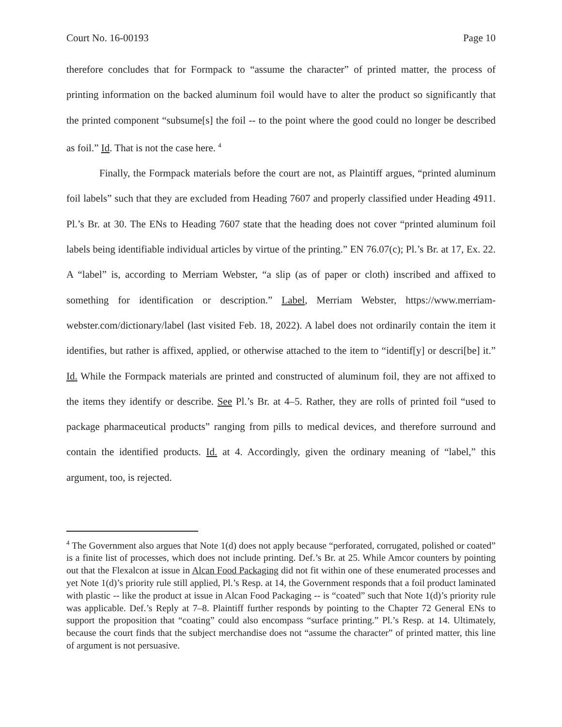Court No. 16-00193 Page 10
therefore concludes that for Formpack to “assume the character” of printed matter, the process of printing information on the backed aluminum foil would have to alter the product so significantly that the printed component “subsume[s] the foil -- to the point where the good could no longer be described as foil.” Id. That is not the case here. <sup>4</sup>
Finally, the Formpack materials before the court are not, as Plaintiff argues, “printed aluminum foil labels” such that they are excluded from Heading 7607 and properly classified under Heading 4911. Pl.’s Br. at 30. The ENs to Heading 7607 state that the heading does not cover “printed aluminum foil labels being identifiable individual articles by virtue of the printing.” EN 76.07(c); Pl.’s Br. at 17, Ex. 22. A “label” is, according to Merriam Webster, “a slip (as of paper or cloth) inscribed and affixed to something for identification or description.” Label, Merriam Webster, https://www.merriam-webster.com/dictionary/label (last visited Feb. 18, 2022). A label does not ordinarily contain the item it identifies, but rather is affixed, applied, or otherwise attached to the item to “identif[y] or descri[be] it.” Id. While the Formpack materials are printed and constructed of aluminum foil, they are not affixed to the items they identify or describe. See Pl.’s Br. at 4–5. Rather, they are rolls of printed foil “used to package pharmaceutical products” ranging from pills to medical devices, and therefore surround and contain the identified products. Id. at 4. Accordingly, given the ordinary meaning of “label,” this argument, too, is rejected.
<sup>4</sup> The Government also argues that Note 1(d) does not apply because “perforated, corrugated, polished or coated” is a finite list of processes, which does not include printing. Def.’s Br. at 25. While Amcor counters by pointing out that the Flexalcon at issue in Alcan Food Packaging did not fit within one of these enumerated processes and yet Note 1(d)’s priority rule still applied, Pl.’s Resp. at 14, the Government responds that a foil product laminated with plastic -- like the product at issue in Alcan Food Packaging -- is “coated” such that Note 1(d)’s priority rule was applicable. Def.’s Reply at 7–8. Plaintiff further responds by pointing to the Chapter 72 General ENs to support the proposition that “coating” could also encompass “surface printing.” Pl.’s Resp. at 14. Ultimately, because the court finds that the subject merchandise does not “assume the character” of printed matter, this line of argument is not persuasive.